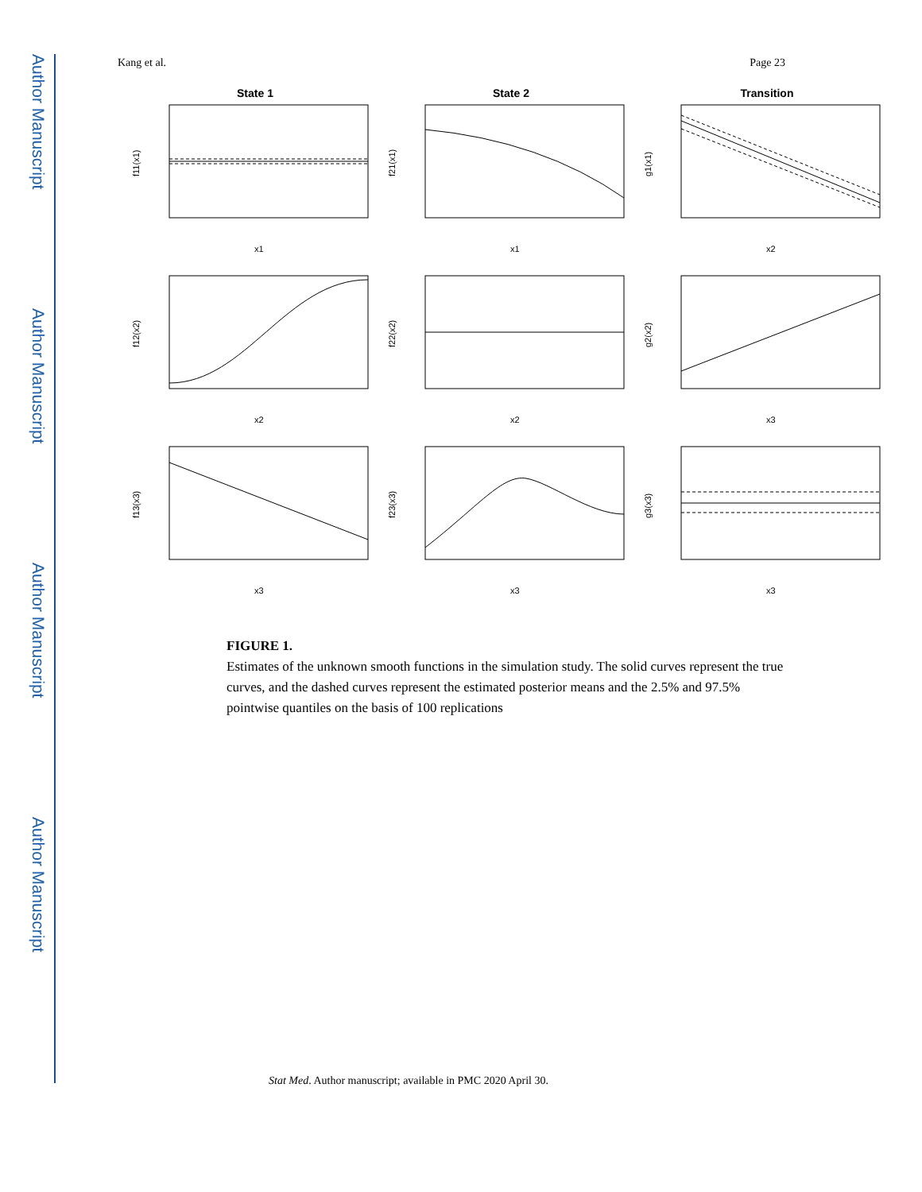Author Manuscript
Author Manuscript
Author Manuscript
Author Manuscript
Kang et al. Page 23
State 1
State 2
Transition
f11(x1)
x1
f21(x1)
x1
g1(x1)
x2
f12(x2)
x2
f22(x2)
x2
g2(x2)
x3
f13(x3)
x3
f23(x3)
x3
g3(x3)
x3
FIGURE 1.
Estimates of the unknown smooth functions in the simulation study. The solid curves represent the true curves, and the dashed curves represent the estimated posterior means and the 2.5% and 97.5% pointwise quantiles on the basis of 100 replications
Stat Med. Author manuscript; available in PMC 2020 April 30.